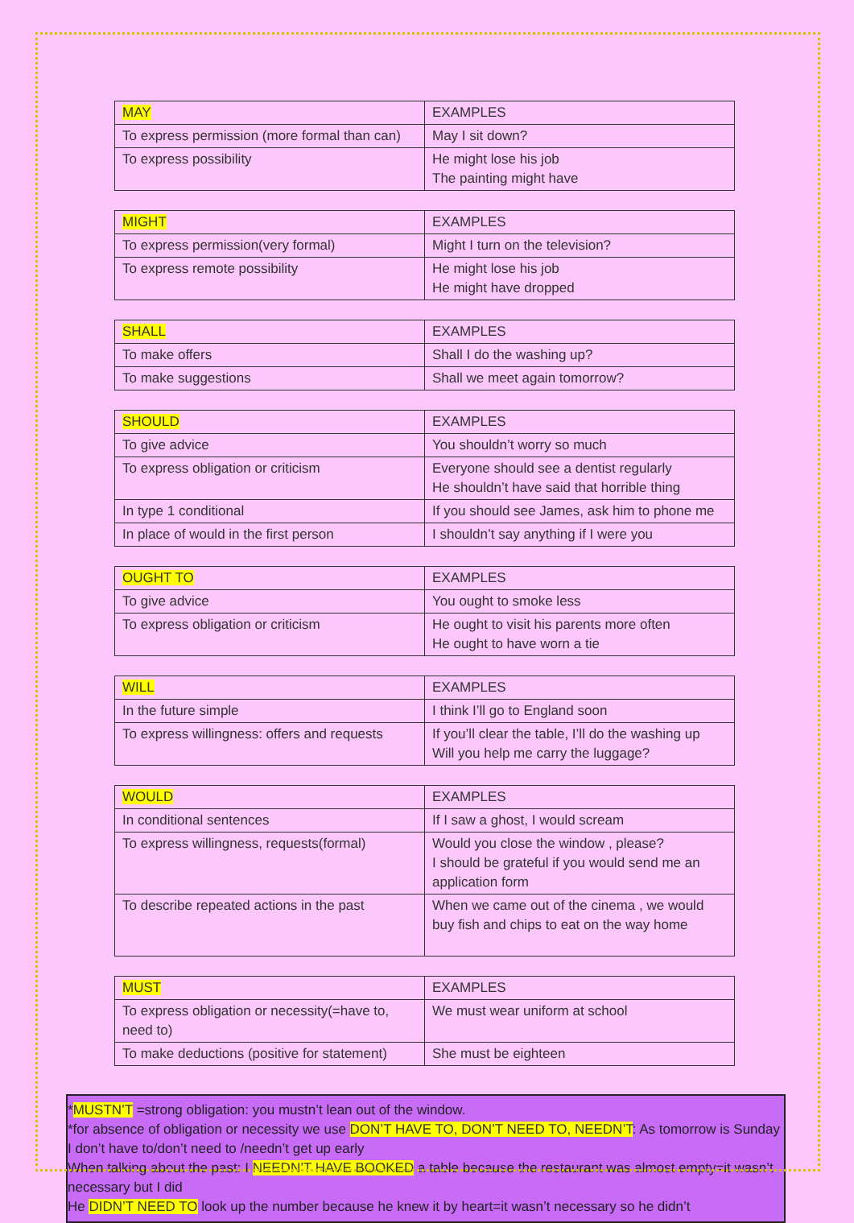| MAY | EXAMPLES |
| To express permission (more formal than can) | May I sit down? |
| To express possibility | He might lose his job The painting might have |
| MIGHT | EXAMPLES |
| To express permission(very formal) | Might I turn on the television? |
| To express remote possibility | He might lose his job He might have dropped |
| SHALL | EXAMPLES |
| To make offers | Shall I do the washing up? |
| To make suggestions | Shall we meet again tomorrow? |
| SHOULD | EXAMPLES |
| To give advice | You shouldn’t worry so much |
| To express obligation or criticism | Everyone should see a dentist regularly He shouldn’t have said that horrible thing |
| In type 1 conditional | If you should see James, ask him to phone me |
| In place of would in the first person | I shouldn’t say anything if I were you |
| OUGHT TO | EXAMPLES |
| To give advice | You ought to smoke less |
| To express obligation or criticism | He ought to visit his parents more often He ought to have worn a tie |
| WILL | EXAMPLES |
| In the future simple | I think I’ll go to England soon |
| To express willingness: offers and requests | If you’ll clear the table, I’ll do the washing up Will you help me carry the luggage? |
| WOULD | EXAMPLES |
| In conditional sentences | If I saw a ghost, I would scream |
| To express willingness, requests(formal) | Would you close the window , please? I should be grateful if you would send me an application form |
| To describe repeated actions in the past | When we came out of the cinema , we would buy fish and chips to eat on the way home |
| MUST | EXAMPLES |
| To express obligation or necessity(=have to, need to) | We must wear uniform at school |
| To make deductions (positive for statement) | She must be eighteen |
*MUSTN’T =strong obligation: you mustn’t lean out of the window.
*for absence of obligation or necessity we use DON’T HAVE TO, DON’T NEED TO, NEEDN’T: As tomorrow is Sunday I don’t have to/don’t need to /needn’t get up early
When talking about the past: I NEEDN’T HAVE BOOKED a table because the restaurant was almost empty=it wasn’t necessary but I did
He DIDN’T NEED TO look up the number because he knew it by heart=it wasn’t necessary so he didn’t